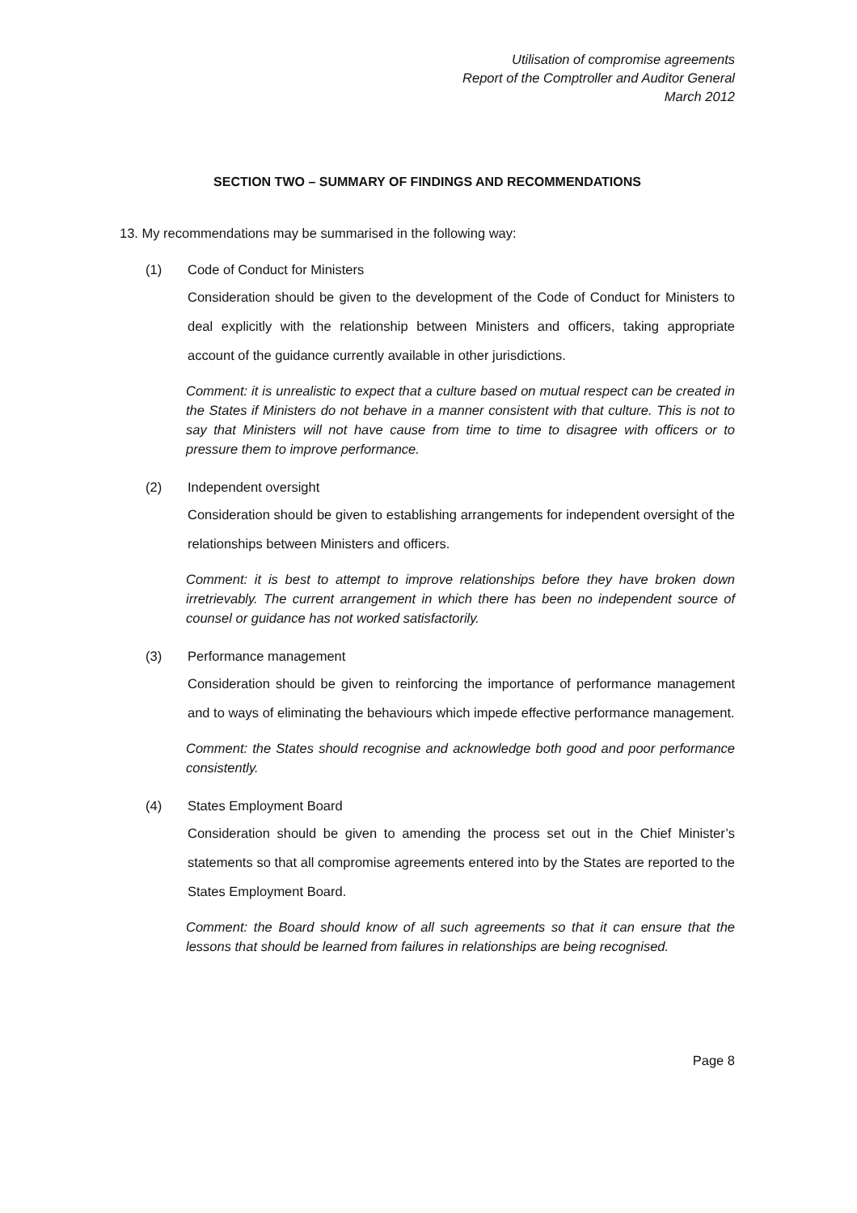Utilisation of compromise agreements
Report of the Comptroller and Auditor General
March 2012
SECTION TWO – SUMMARY OF FINDINGS AND RECOMMENDATIONS
13. My recommendations may be summarised in the following way:
(1) Code of Conduct for Ministers
Consideration should be given to the development of the Code of Conduct for Ministers to deal explicitly with the relationship between Ministers and officers, taking appropriate account of the guidance currently available in other jurisdictions.
Comment: it is unrealistic to expect that a culture based on mutual respect can be created in the States if Ministers do not behave in a manner consistent with that culture. This is not to say that Ministers will not have cause from time to time to disagree with officers or to pressure them to improve performance.
(2) Independent oversight
Consideration should be given to establishing arrangements for independent oversight of the relationships between Ministers and officers.
Comment: it is best to attempt to improve relationships before they have broken down irretrievably. The current arrangement in which there has been no independent source of counsel or guidance has not worked satisfactorily.
(3) Performance management
Consideration should be given to reinforcing the importance of performance management and to ways of eliminating the behaviours which impede effective performance management.
Comment: the States should recognise and acknowledge both good and poor performance consistently.
(4) States Employment Board
Consideration should be given to amending the process set out in the Chief Minister’s statements so that all compromise agreements entered into by the States are reported to the States Employment Board.
Comment: the Board should know of all such agreements so that it can ensure that the lessons that should be learned from failures in relationships are being recognised.
Page 8